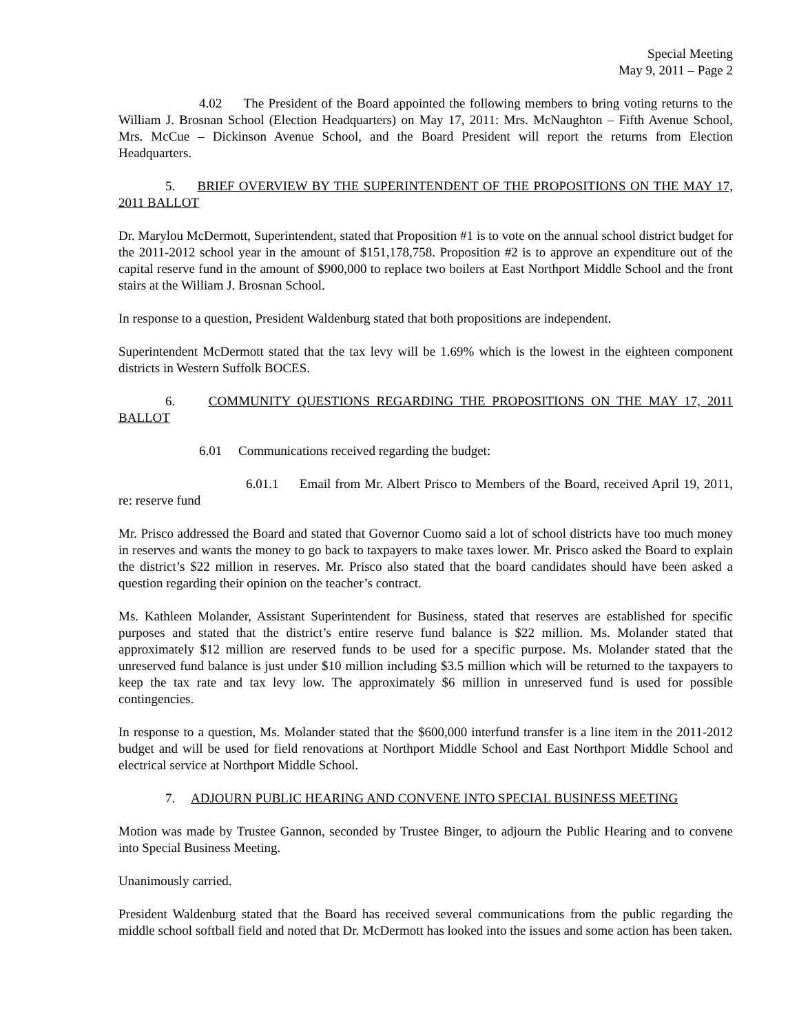Special Meeting
May 9, 2011 – Page 2
4.02 The President of the Board appointed the following members to bring voting returns to the William J. Brosnan School (Election Headquarters) on May 17, 2011: Mrs. McNaughton – Fifth Avenue School, Mrs. McCue – Dickinson Avenue School, and the Board President will report the returns from Election Headquarters.
5. BRIEF OVERVIEW BY THE SUPERINTENDENT OF THE PROPOSITIONS ON THE MAY 17, 2011 BALLOT
Dr. Marylou McDermott, Superintendent, stated that Proposition #1 is to vote on the annual school district budget for the 2011-2012 school year in the amount of $151,178,758. Proposition #2 is to approve an expenditure out of the capital reserve fund in the amount of $900,000 to replace two boilers at East Northport Middle School and the front stairs at the William J. Brosnan School.
In response to a question, President Waldenburg stated that both propositions are independent.
Superintendent McDermott stated that the tax levy will be 1.69% which is the lowest in the eighteen component districts in Western Suffolk BOCES.
6. COMMUNITY QUESTIONS REGARDING THE PROPOSITIONS ON THE MAY 17, 2011 BALLOT
6.01 Communications received regarding the budget:
6.01.1 Email from Mr. Albert Prisco to Members of the Board, received April 19, 2011, re: reserve fund
Mr. Prisco addressed the Board and stated that Governor Cuomo said a lot of school districts have too much money in reserves and wants the money to go back to taxpayers to make taxes lower. Mr. Prisco asked the Board to explain the district’s $22 million in reserves. Mr. Prisco also stated that the board candidates should have been asked a question regarding their opinion on the teacher’s contract.
Ms. Kathleen Molander, Assistant Superintendent for Business, stated that reserves are established for specific purposes and stated that the district’s entire reserve fund balance is $22 million. Ms. Molander stated that approximately $12 million are reserved funds to be used for a specific purpose. Ms. Molander stated that the unreserved fund balance is just under $10 million including $3.5 million which will be returned to the taxpayers to keep the tax rate and tax levy low. The approximately $6 million in unreserved fund is used for possible contingencies.
In response to a question, Ms. Molander stated that the $600,000 interfund transfer is a line item in the 2011-2012 budget and will be used for field renovations at Northport Middle School and East Northport Middle School and electrical service at Northport Middle School.
7. ADJOURN PUBLIC HEARING AND CONVENE INTO SPECIAL BUSINESS MEETING
Motion was made by Trustee Gannon, seconded by Trustee Binger, to adjourn the Public Hearing and to convene into Special Business Meeting.
Unanimously carried.
President Waldenburg stated that the Board has received several communications from the public regarding the middle school softball field and noted that Dr. McDermott has looked into the issues and some action has been taken.